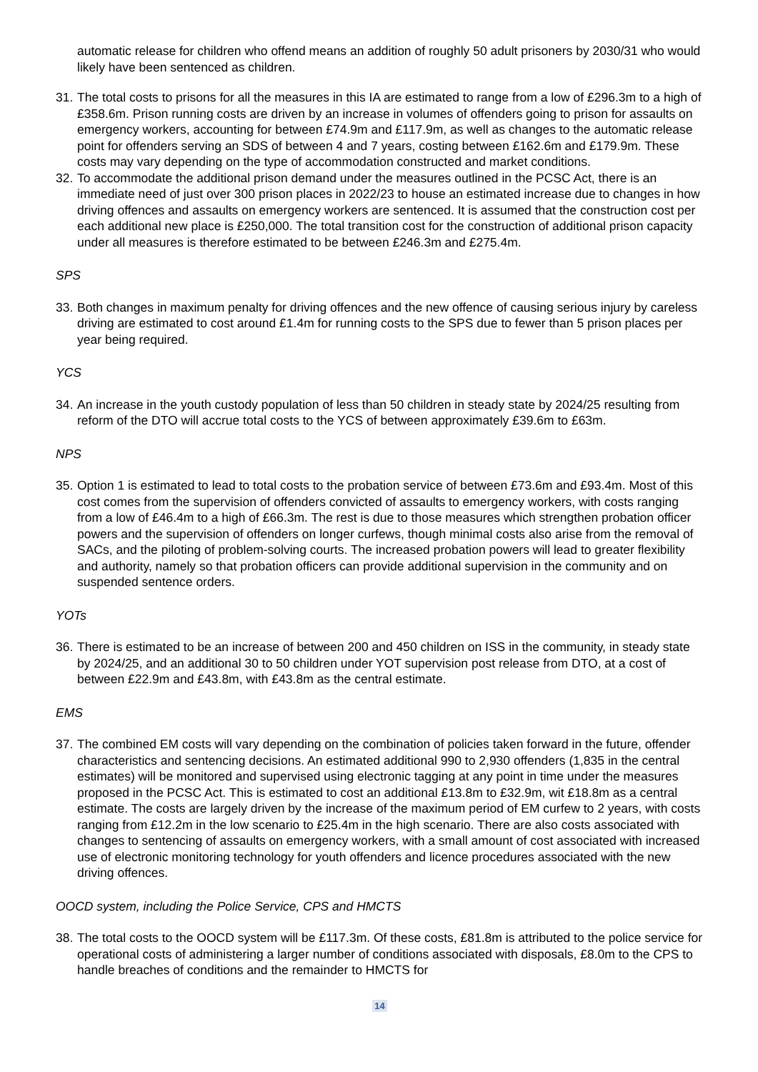automatic release for children who offend means an addition of roughly 50 adult prisoners by 2030/31 who would likely have been sentenced as children.
31.
The total costs to prisons for all the measures in this IA are estimated to range from a low of £296.3m to a high of £358.6m. Prison running costs are driven by an increase in volumes of offenders going to prison for assaults on emergency workers, accounting for between £74.9m and £117.9m, as well as changes to the automatic release point for offenders serving an SDS of between 4 and 7 years, costing between £162.6m and £179.9m. These costs may vary depending on the type of accommodation constructed and market conditions.
32.
To accommodate the additional prison demand under the measures outlined in the PCSC Act, there is an immediate need of just over 300 prison places in 2022/23 to house an estimated increase due to changes in how driving offences and assaults on emergency workers are sentenced. It is assumed that the construction cost per each additional new place is £250,000. The total transition cost for the construction of additional prison capacity under all measures is therefore estimated to be between £246.3m and £275.4m.
SPS
33.
Both changes in maximum penalty for driving offences and the new offence of causing serious injury by careless driving are estimated to cost around £1.4m for running costs to the SPS due to fewer than 5 prison places per year being required.
YCS
34.
An increase in the youth custody population of less than 50 children in steady state by 2024/25 resulting from reform of the DTO will accrue total costs to the YCS of between approximately £39.6m to £63m.
NPS
35.
Option 1 is estimated to lead to total costs to the probation service of between £73.6m and £93.4m. Most of this cost comes from the supervision of offenders convicted of assaults to emergency workers, with costs ranging from a low of £46.4m to a high of £66.3m. The rest is due to those measures which strengthen probation officer powers and the supervision of offenders on longer curfews, though minimal costs also arise from the removal of SACs, and the piloting of problem-solving courts. The increased probation powers will lead to greater flexibility and authority, namely so that probation officers can provide additional supervision in the community and on suspended sentence orders.
YOTs
36.
There is estimated to be an increase of between 200 and 450 children on ISS in the community, in steady state by 2024/25, and an additional 30 to 50 children under YOT supervision post release from DTO, at a cost of between £22.9m and £43.8m, with £43.8m as the central estimate.
EMS
37.
The combined EM costs will vary depending on the combination of policies taken forward in the future, offender characteristics and sentencing decisions. An estimated additional 990 to 2,930 offenders (1,835 in the central estimates) will be monitored and supervised using electronic tagging at any point in time under the measures proposed in the PCSC Act. This is estimated to cost an additional £13.8m to £32.9m, wit £18.8m as a central estimate. The costs are largely driven by the increase of the maximum period of EM curfew to 2 years, with costs ranging from £12.2m in the low scenario to £25.4m in the high scenario. There are also costs associated with changes to sentencing of assaults on emergency workers, with a small amount of cost associated with increased use of electronic monitoring technology for youth offenders and licence procedures associated with the new driving offences.
OOCD system, including the Police Service, CPS and HMCTS
38.
The total costs to the OOCD system will be £117.3m. Of these costs, £81.8m is attributed to the police service for operational costs of administering a larger number of conditions associated with disposals, £8.0m to the CPS to handle breaches of conditions and the remainder to HMCTS for
14